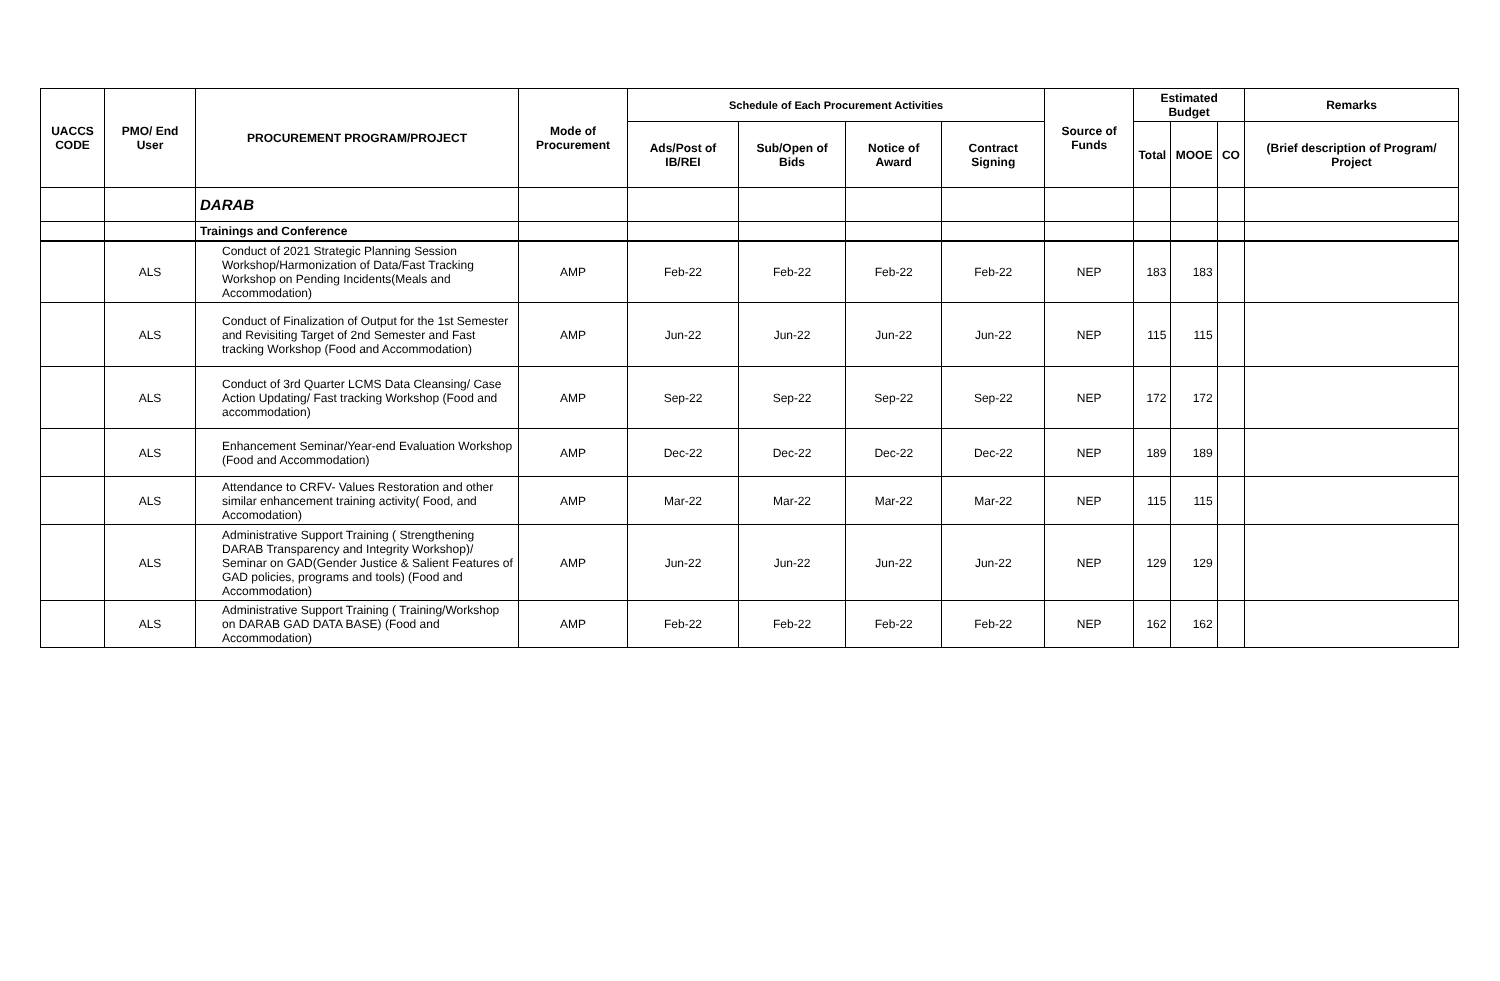| UACCS CODE | PMO/ End User | PROCUREMENT PROGRAM/PROJECT | Mode of Procurement | Schedule of Each Procurement Activities | | | | Source of Funds | Estimated Budget | | | Remarks |
| --- | --- | --- | --- | --- | --- | --- | --- | --- | --- | --- | --- | --- |
| | | | | Ads/Post of IB/REI | Sub/Open of Bids | Notice of Award | Contract Signing | | Total | MOOE | CO | (Brief description of Program/ Project |
| | | DARAB | | | | | | | | | | |
| | | Trainings and Conference | | | | | | | | | | |
| | ALS | Conduct of 2021 Strategic Planning Session Workshop/Harmonization of Data/Fast Tracking Workshop on Pending Incidents(Meals and Accommodation) | AMP | Feb-22 | Feb-22 | Feb-22 | Feb-22 | NEP | 183 | 183 | | |
| | ALS | Conduct of Finalization of Output for the 1st Semester and Revisiting Target of 2nd Semester and Fast tracking Workshop (Food and Accommodation) | AMP | Jun-22 | Jun-22 | Jun-22 | Jun-22 | NEP | 115 | 115 | | |
| | ALS | Conduct of 3rd Quarter LCMS Data Cleansing/ Case Action Updating/ Fast tracking Workshop (Food and accommodation) | AMP | Sep-22 | Sep-22 | Sep-22 | Sep-22 | NEP | 172 | 172 | | |
| | ALS | Enhancement Seminar/Year-end Evaluation Workshop (Food and Accommodation) | AMP | Dec-22 | Dec-22 | Dec-22 | Dec-22 | NEP | 189 | 189 | | |
| | ALS | Attendance to CRFV- Values Restoration and other similar enhancement training activity( Food, and Accomodation) | AMP | Mar-22 | Mar-22 | Mar-22 | Mar-22 | NEP | 115 | 115 | | |
| | ALS | Administrative Support Training ( Strengthening DARAB Transparency and Integrity Workshop)/ Seminar on GAD(Gender Justice & Salient Features of GAD policies, programs and tools) (Food and Accommodation) | AMP | Jun-22 | Jun-22 | Jun-22 | Jun-22 | NEP | 129 | 129 | | |
| | ALS | Administrative Support Training ( Training/Workshop on DARAB GAD DATA BASE) (Food and Accommodation) | AMP | Feb-22 | Feb-22 | Feb-22 | Feb-22 | NEP | 162 | 162 | | |